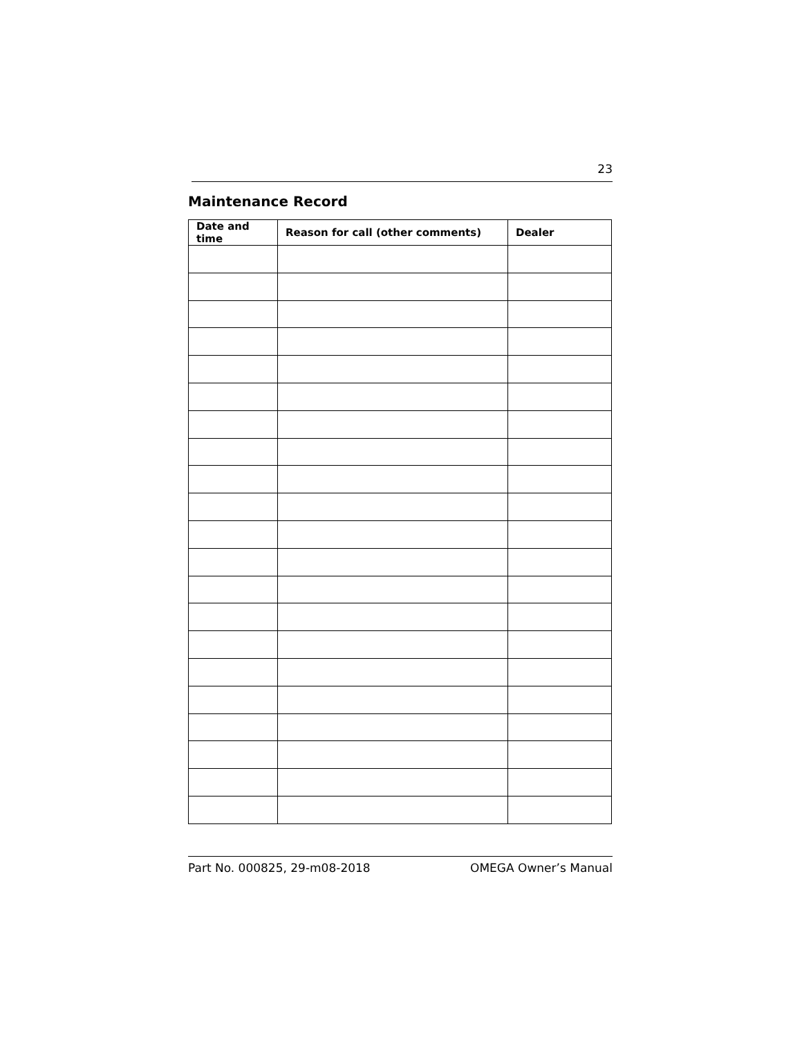23
Maintenance Record
| Date and time | Reason for call (other comments) | Dealer |
| --- | --- | --- |
Part No. 000825, 29-m08-2018 OMEGA Owner’s Manual